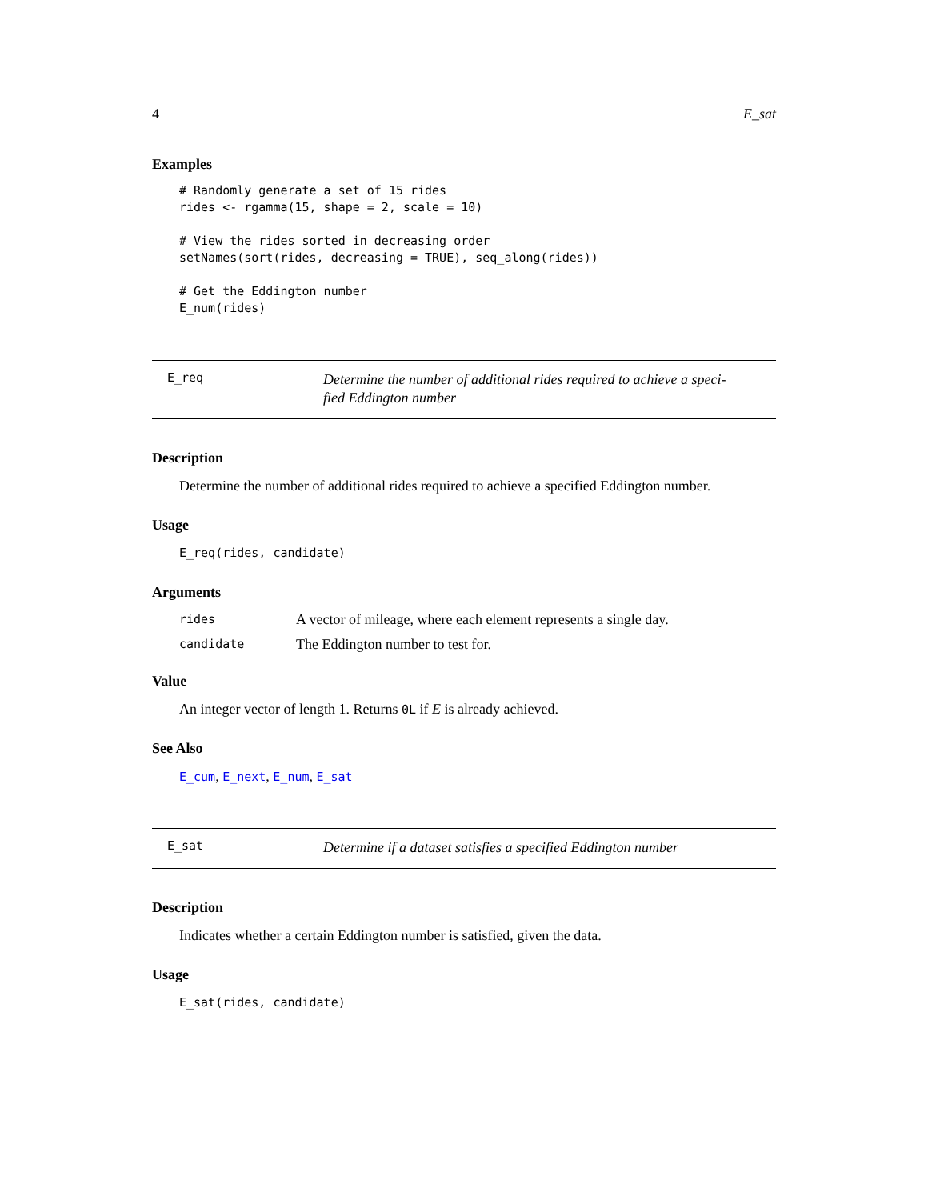4 E_sat
Examples
# Randomly generate a set of 15 rides
rides <- rgamma(15, shape = 2, scale = 10)

# View the rides sorted in decreasing order
setNames(sort(rides, decreasing = TRUE), seq_along(rides))

# Get the Eddington number
E_num(rides)
E_req Determine the number of additional rides required to achieve a speci-
fied Eddington number
Description
Determine the number of additional rides required to achieve a specified Eddington number.
Usage
E_req(rides, candidate)
Arguments
rides A vector of mileage, where each element represents a single day.
candidate The Eddington number to test for.
Value
An integer vector of length 1. Returns 0L if E is already achieved.
See Also
E_cum, E_next, E_num, E_sat
E_sat Determine if a dataset satisfies a specified Eddington number
Description
Indicates whether a certain Eddington number is satisfied, given the data.
Usage
E_sat(rides, candidate)